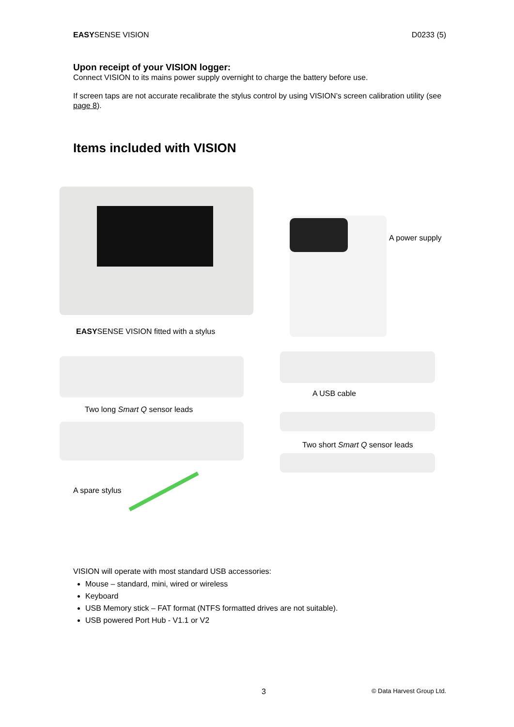EASYSENSE VISION D0233 (5)
Upon receipt of your VISION logger:
Connect VISION to its mains power supply overnight to charge the battery before use.
If screen taps are not accurate recalibrate the stylus control by using VISION’s screen calibration utility (see page 8).
Items included with VISION
A power supply
EASYSENSE VISION fitted with a stylus
A USB cable
Two long Smart Q sensor leads
Two short Smart Q sensor leads
A spare stylus
VISION will operate with most standard USB accessories:
Mouse – standard, mini, wired or wireless
Keyboard
USB Memory stick – FAT format (NTFS formatted drives are not suitable).
USB powered Port Hub - V1.1 or V2
3 © Data Harvest Group Ltd.